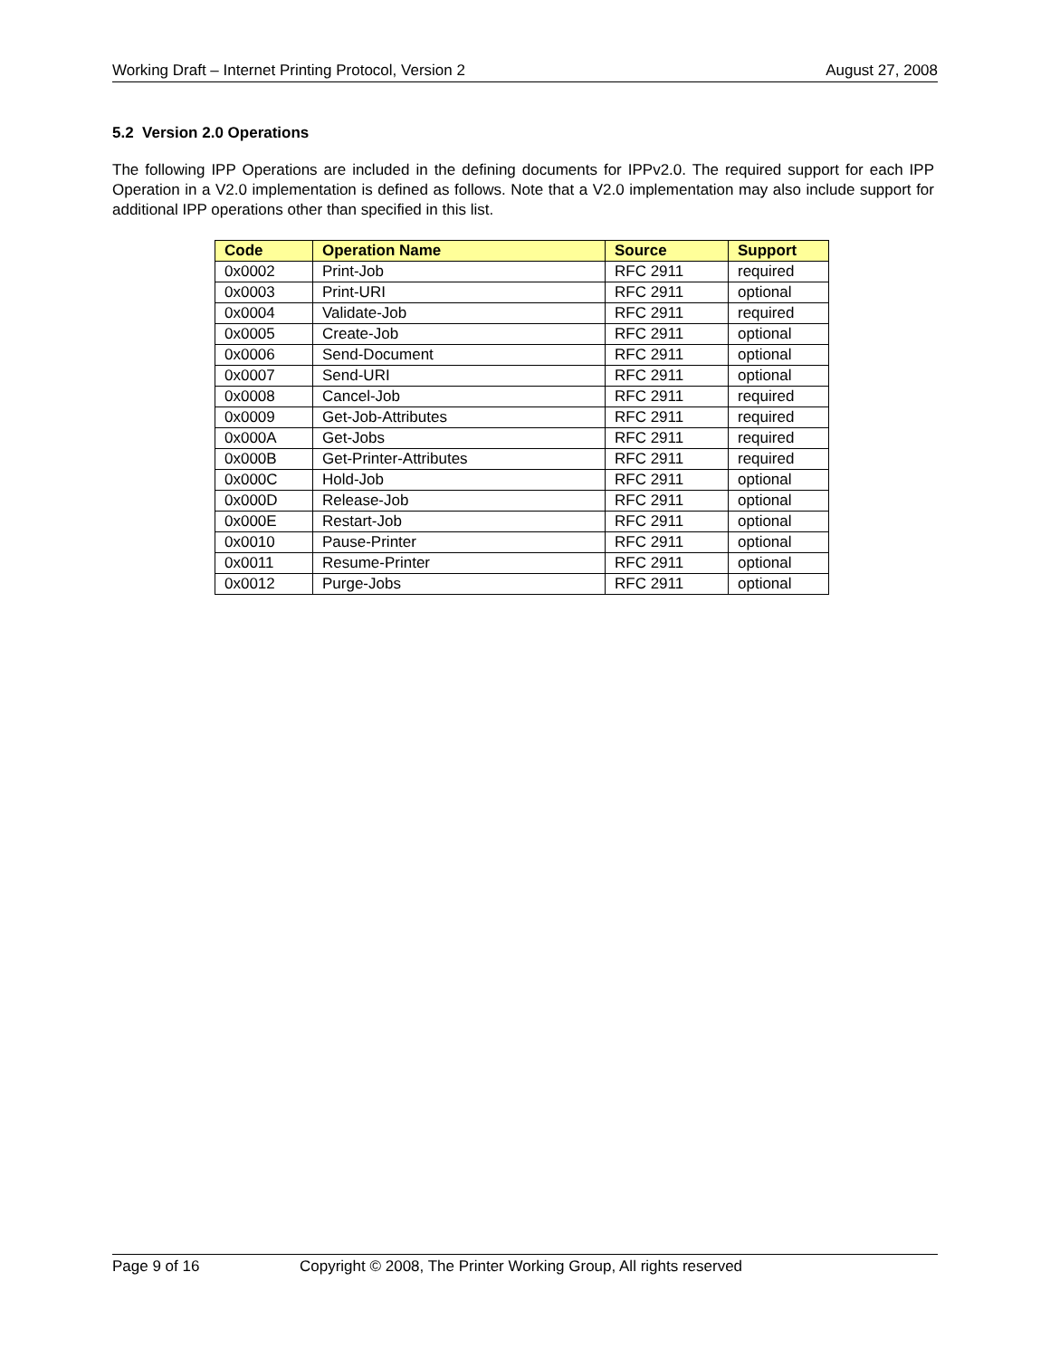Working Draft – Internet Printing Protocol, Version 2 August 27, 2008
5.2 Version 2.0 Operations
The following IPP Operations are included in the defining documents for IPPv2.0. The required support for each IPP Operation in a V2.0 implementation is defined as follows. Note that a V2.0 implementation may also include support for additional IPP operations other than specified in this list.
| Code | Operation Name | Source | Support |
| --- | --- | --- | --- |
| 0x0002 | Print-Job | RFC 2911 | required |
| 0x0003 | Print-URI | RFC 2911 | optional |
| 0x0004 | Validate-Job | RFC 2911 | required |
| 0x0005 | Create-Job | RFC 2911 | optional |
| 0x0006 | Send-Document | RFC 2911 | optional |
| 0x0007 | Send-URI | RFC 2911 | optional |
| 0x0008 | Cancel-Job | RFC 2911 | required |
| 0x0009 | Get-Job-Attributes | RFC 2911 | required |
| 0x000A | Get-Jobs | RFC 2911 | required |
| 0x000B | Get-Printer-Attributes | RFC 2911 | required |
| 0x000C | Hold-Job | RFC 2911 | optional |
| 0x000D | Release-Job | RFC 2911 | optional |
| 0x000E | Restart-Job | RFC 2911 | optional |
| 0x0010 | Pause-Printer | RFC 2911 | optional |
| 0x0011 | Resume-Printer | RFC 2911 | optional |
| 0x0012 | Purge-Jobs | RFC 2911 | optional |
Page 9 of 16 Copyright © 2008, The Printer Working Group, All rights reserved